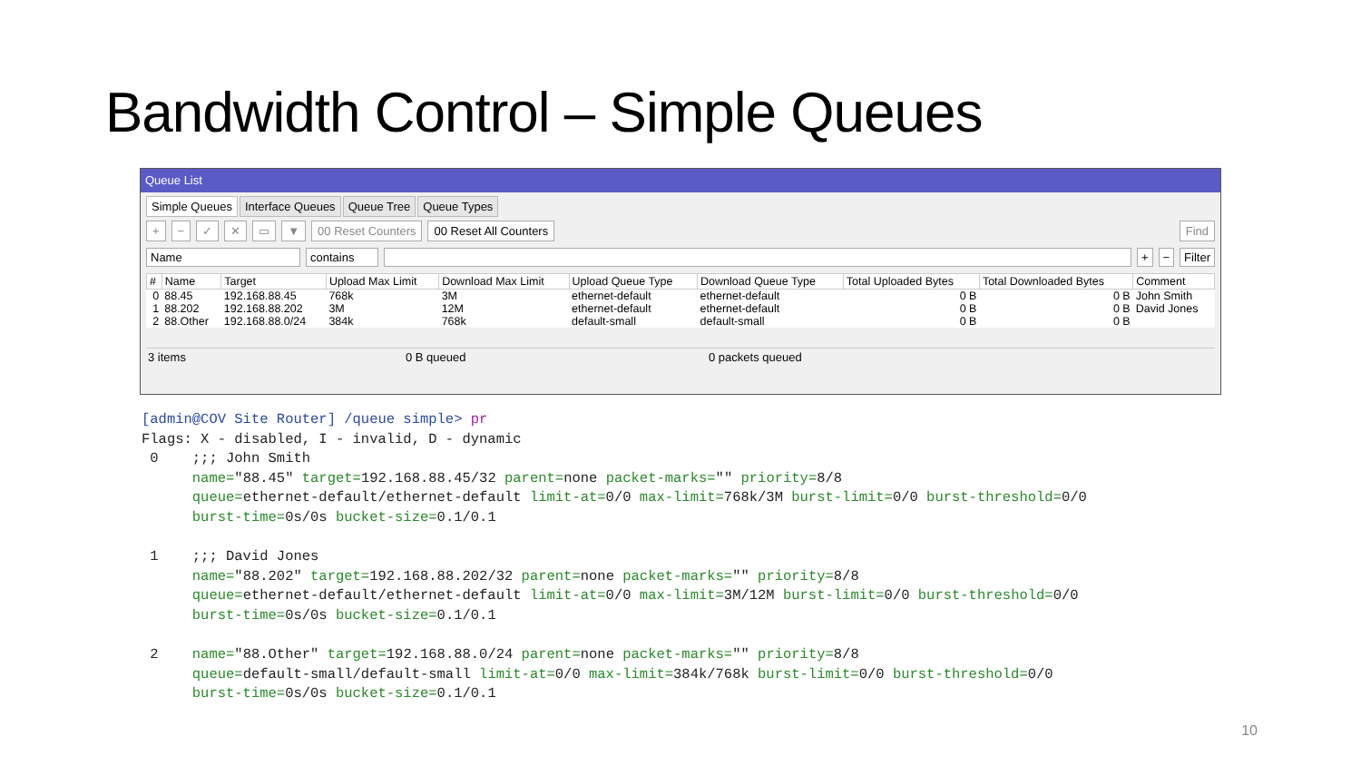Bandwidth Control – Simple Queues
Queue List
Simple Queues Interface Queues Queue Tree Queue Types
+ − ✓ ✕ ▭ ▼ 00 Reset Counters 00 Reset All Counters Find
Name contains + − Filter
| # | Name | Target | Upload Max Limit | Download Max Limit | Upload Queue Type | Download Queue Type | Total Uploaded Bytes | Total Downloaded Bytes | Comment |
| --- | --- | --- | --- | --- | --- | --- | --- | --- | --- |
| 0 | 88.45 | 192.168.88.45 | 768k | 3M | ethernet-default | ethernet-default | 0 B | 0 B | John Smith |
| 1 | 88.202 | 192.168.88.202 | 3M | 12M | ethernet-default | ethernet-default | 0 B | 0 B | David Jones |
| 2 | 88.Other | 192.168.88.0/24 | 384k | 768k | default-small | default-small | 0 B | 0 B | |
3 items 0 B queued 0 packets queued
[admin@COV Site Router] /queue simple> pr
Flags: X - disabled, I - invalid, D - dynamic
 0    ;;; John Smith
      name="88.45" target=192.168.88.45/32 parent=none packet-marks="" priority=8/8
      queue=ethernet-default/ethernet-default limit-at=0/0 max-limit=768k/3M burst-limit=0/0 burst-threshold=0/0
      burst-time=0s/0s bucket-size=0.1/0.1

 1    ;;; David Jones
      name="88.202" target=192.168.88.202/32 parent=none packet-marks="" priority=8/8
      queue=ethernet-default/ethernet-default limit-at=0/0 max-limit=3M/12M burst-limit=0/0 burst-threshold=0/0
      burst-time=0s/0s bucket-size=0.1/0.1

 2    name="88.Other" target=192.168.88.0/24 parent=none packet-marks="" priority=8/8
      queue=default-small/default-small limit-at=0/0 max-limit=384k/768k burst-limit=0/0 burst-threshold=0/0
      burst-time=0s/0s bucket-size=0.1/0.1
10